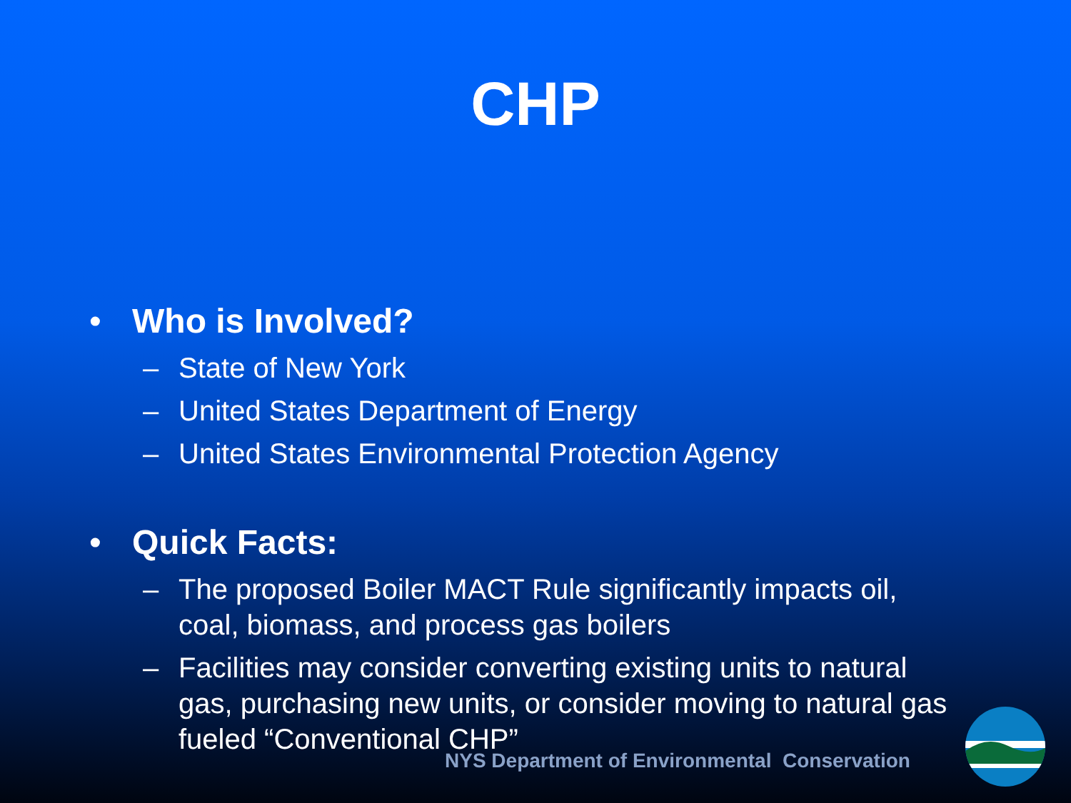CHP
• Who is Involved?
– State of New York
– United States Department of Energy
– United States Environmental Protection Agency
• Quick Facts:
– The proposed Boiler MACT Rule significantly impacts oil, coal, biomass, and process gas boilers
– Facilities may consider converting existing units to natural gas, purchasing new units, or consider moving to natural gas fueled “Conventional CHP”
NYS Department of Environmental Conservation